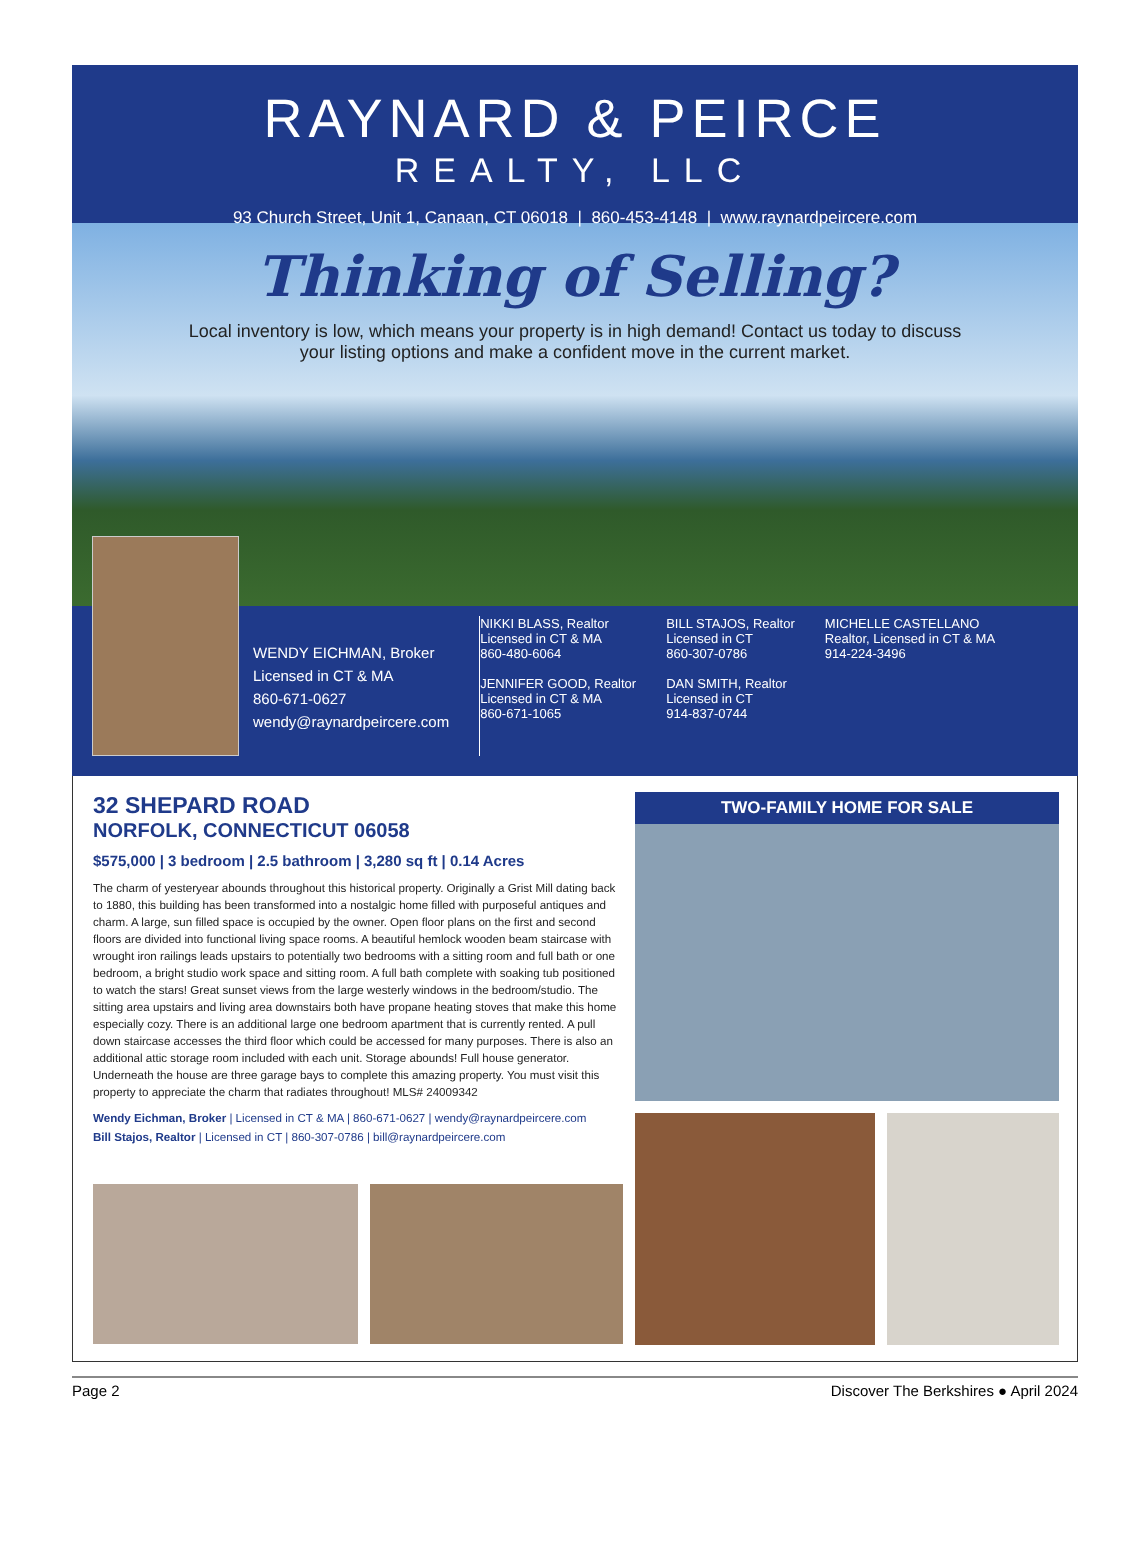RAYNARD & PEIRCE
REALTY, LLC
93 Church Street, Unit 1, Canaan, CT 06018 | 860-453-4148 | www.raynardpeircere.com
Thinking of Selling?
Local inventory is low, which means your property is in high demand! Contact us today to discuss your listing options and make a confident move in the current market.
WENDY EICHMAN, Broker
Licensed in CT & MA
860-671-0627
wendy@raynardpeircere.com
NIKKI BLASS, Realtor
Licensed in CT & MA
860-480-6064
JENNIFER GOOD, Realtor
Licensed in CT & MA
860-671-1065
BILL STAJOS, Realtor
Licensed in CT
860-307-0786
DAN SMITH, Realtor
Licensed in CT
914-837-0744
MICHELLE CASTELLANO
Realtor, Licensed in CT & MA
914-224-3496
32 SHEPARD ROAD
NORFOLK, CONNECTICUT 06058
$575,000 | 3 bedroom | 2.5 bathroom | 3,280 sq ft | 0.14 Acres
The charm of yesteryear abounds throughout this historical property. Originally a Grist Mill dating back to 1880, this building has been transformed into a nostalgic home filled with purposeful antiques and charm. A large, sun filled space is occupied by the owner. Open floor plans on the first and second floors are divided into functional living space rooms. A beautiful hemlock wooden beam staircase with wrought iron railings leads upstairs to potentially two bedrooms with a sitting room and full bath or one bedroom, a bright studio work space and sitting room. A full bath complete with soaking tub positioned to watch the stars! Great sunset views from the large westerly windows in the bedroom/studio. The sitting area upstairs and living area downstairs both have propane heating stoves that make this home especially cozy. There is an additional large one bedroom apartment that is currently rented. A pull down staircase accesses the third floor which could be accessed for many purposes. There is also an additional attic storage room included with each unit. Storage abounds! Full house generator. Underneath the house are three garage bays to complete this amazing property. You must visit this property to appreciate the charm that radiates throughout! MLS# 24009342
Wendy Eichman, Broker | Licensed in CT & MA | 860-671-0627 | wendy@raynardpeircere.com
Bill Stajos, Realtor | Licensed in CT | 860-307-0786 | bill@raynardpeircere.com
TWO-FAMILY HOME FOR SALE
Page 2 Discover The Berkshires ● April 2024